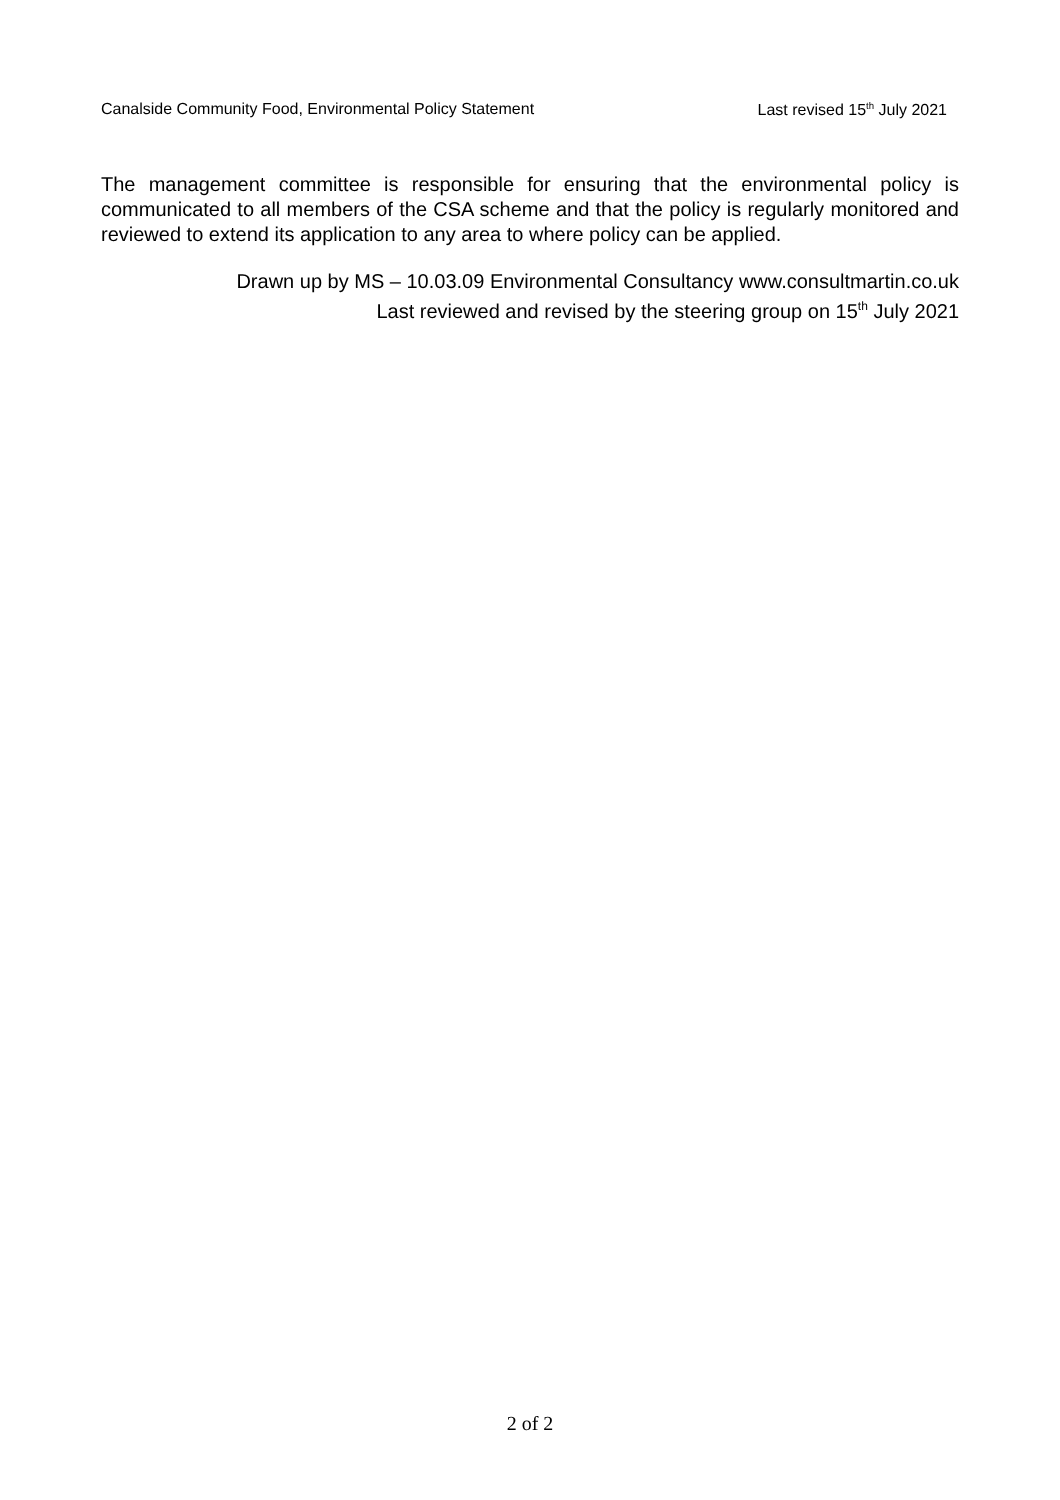Canalside Community Food, Environmental Policy Statement Last revised 15<sup>th</sup> July 2021
The management committee is responsible for ensuring that the environmental policy is communicated to all members of the CSA scheme and that the policy is regularly monitored and reviewed to extend its application to any area to where policy can be applied.
Drawn up by MS – 10.03.09 Environmental Consultancy www.consultmartin.co.uk
Last reviewed and revised by the steering group on 15<sup>th</sup> July 2021
2 of 2